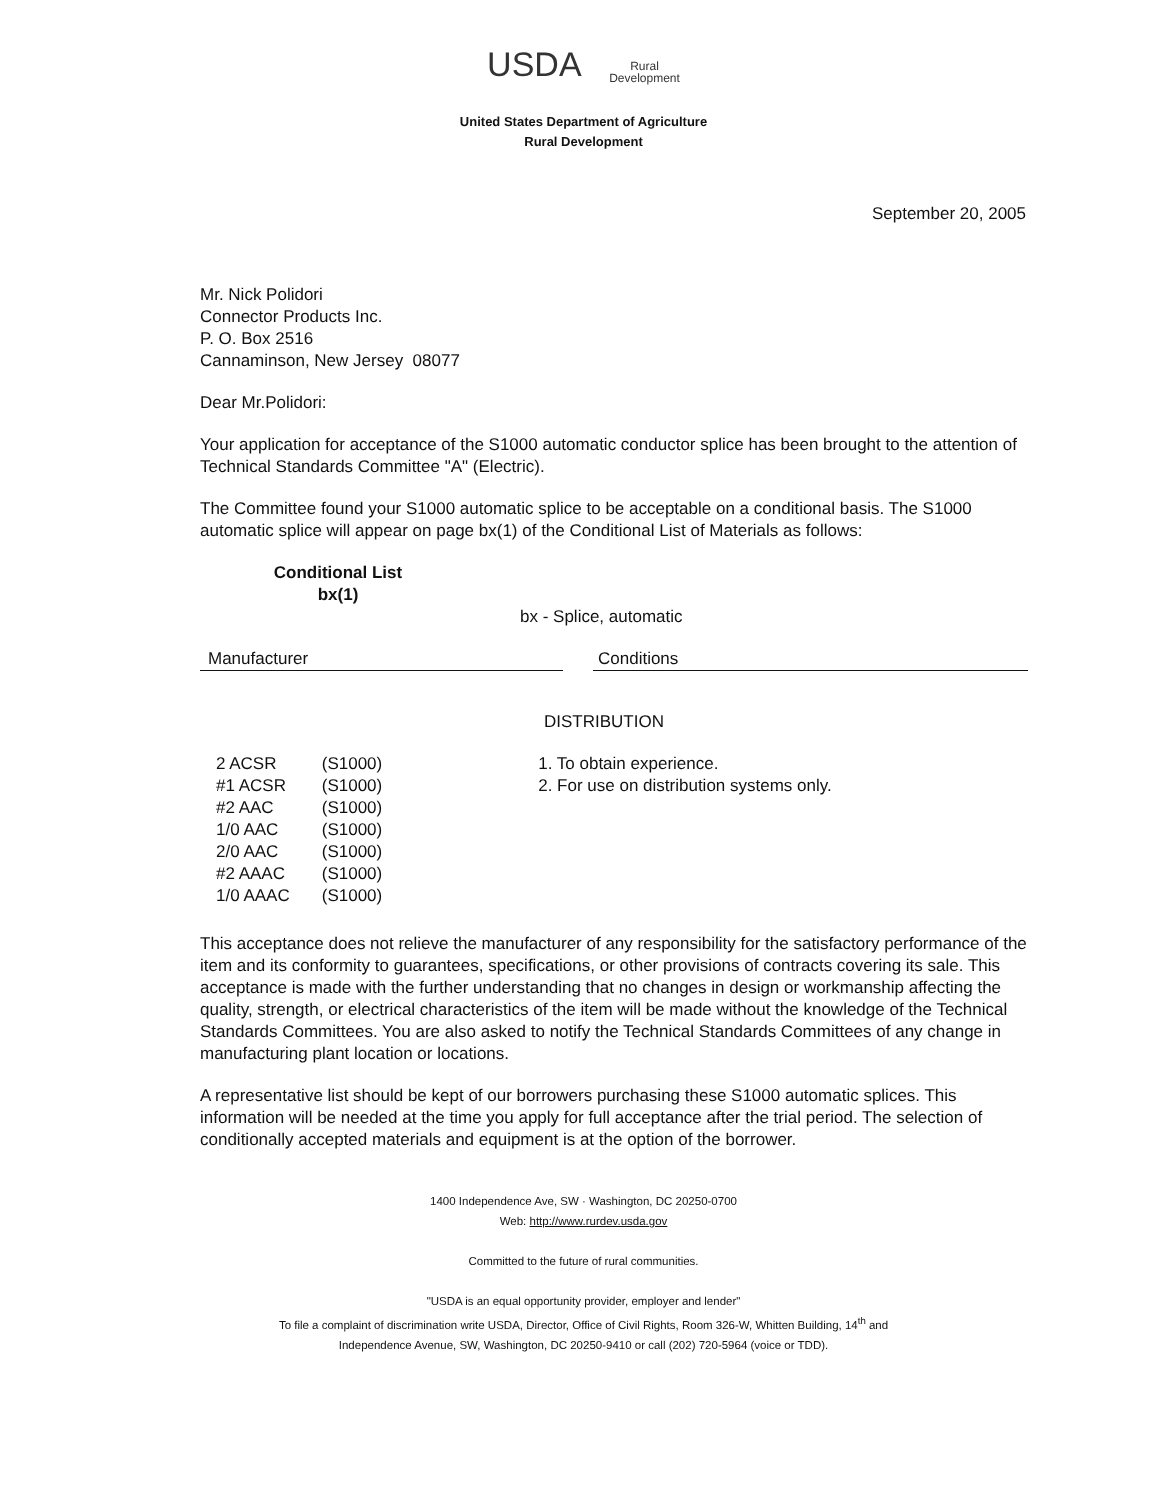USDA Rural
Development
United States Department of Agriculture
Rural Development
September 20, 2005
Mr. Nick Polidori
Connector Products Inc.
P. O. Box 2516
Cannaminson, New Jersey 08077
Dear Mr.Polidori:
Your application for acceptance of the S1000 automatic conductor splice has been brought to the attention of Technical Standards Committee "A" (Electric).
The Committee found your S1000 automatic splice to be acceptable on a conditional basis. The S1000 automatic splice will appear on page bx(1) of the Conditional List of Materials as follows:
Conditional List
bx(1)
bx - Splice, automatic
Manufacturer Conditions
DISTRIBUTION
| 2 ACSR | (S1000) |
| #1 ACSR | (S1000) |
| #2 AAC | (S1000) |
| 1/0 AAC | (S1000) |
| 2/0 AAC | (S1000) |
| #2 AAAC | (S1000) |
| 1/0 AAAC | (S1000) |
1. To obtain experience.
2. For use on distribution systems only.
This acceptance does not relieve the manufacturer of any responsibility for the satisfactory performance of the item and its conformity to guarantees, specifications, or other provisions of contracts covering its sale. This acceptance is made with the further understanding that no changes in design or workmanship affecting the quality, strength, or electrical characteristics of the item will be made without the knowledge of the Technical Standards Committees. You are also asked to notify the Technical Standards Committees of any change in manufacturing plant location or locations.
A representative list should be kept of our borrowers purchasing these S1000 automatic splices. This information will be needed at the time you apply for full acceptance after the trial period. The selection of conditionally accepted materials and equipment is at the option of the borrower.
1400 Independence Ave, SW · Washington, DC 20250-0700
Web: http://www.rurdev.usda.gov
Committed to the future of rural communities.
"USDA is an equal opportunity provider, employer and lender"
To file a complaint of discrimination write USDA, Director, Office of Civil Rights, Room 326-W, Whitten Building, 14<sup>th</sup> and
Independence Avenue, SW, Washington, DC 20250-9410 or call (202) 720-5964 (voice or TDD).